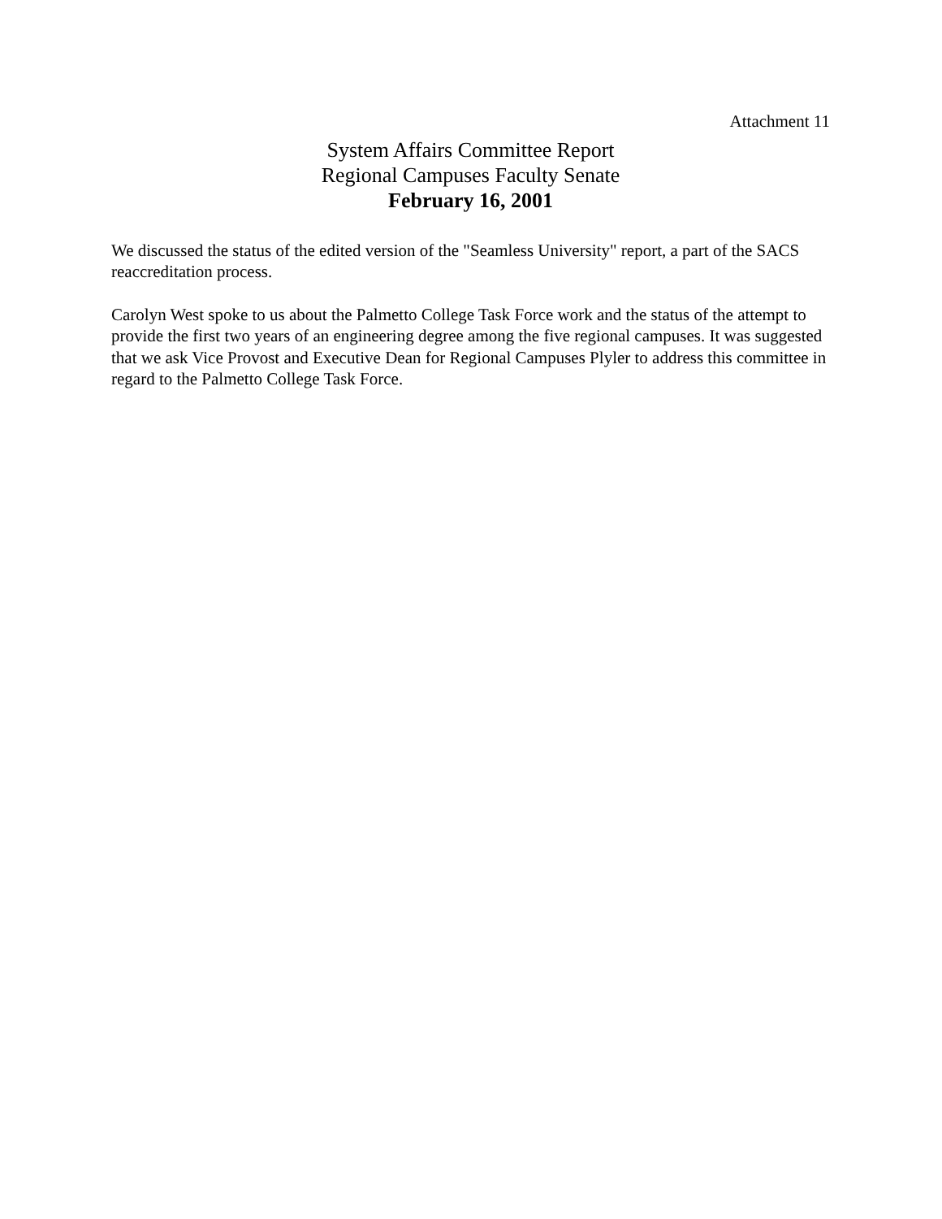Attachment 11
System Affairs Committee Report
Regional Campuses Faculty Senate
February 16, 2001
We discussed the status of the edited version of the "Seamless University" report, a part of the SACS reaccreditation process.
Carolyn West spoke to us about the Palmetto College Task Force work and the status of the attempt to provide the first two years of an engineering degree among the five regional campuses. It was suggested that we ask Vice Provost and Executive Dean for Regional Campuses Plyler to address this committee in regard to the Palmetto College Task Force.